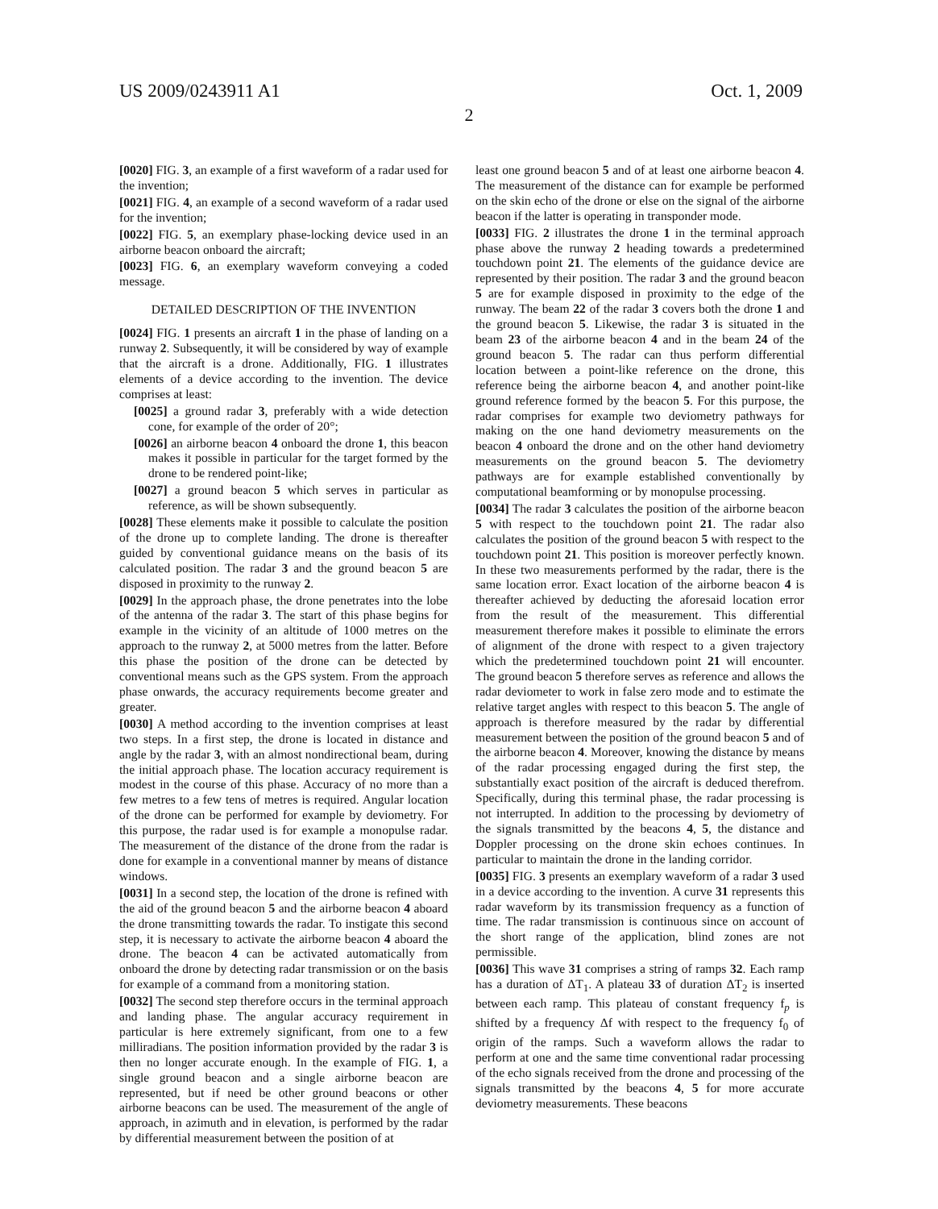US 2009/0243911 A1 Oct. 1, 2009
2
[0020] FIG. 3, an example of a first waveform of a radar used for the invention;
[0021] FIG. 4, an example of a second waveform of a radar used for the invention;
[0022] FIG. 5, an exemplary phase-locking device used in an airborne beacon onboard the aircraft;
[0023] FIG. 6, an exemplary waveform conveying a coded message.
DETAILED DESCRIPTION OF THE INVENTION
[0024] FIG. 1 presents an aircraft 1 in the phase of landing on a runway 2. Subsequently, it will be considered by way of example that the aircraft is a drone. Additionally, FIG. 1 illustrates elements of a device according to the invention. The device comprises at least:
[0025] a ground radar 3, preferably with a wide detection cone, for example of the order of 20°;
[0026] an airborne beacon 4 onboard the drone 1, this beacon makes it possible in particular for the target formed by the drone to be rendered point-like;
[0027] a ground beacon 5 which serves in particular as reference, as will be shown subsequently.
[0028] These elements make it possible to calculate the position of the drone up to complete landing. The drone is thereafter guided by conventional guidance means on the basis of its calculated position. The radar 3 and the ground beacon 5 are disposed in proximity to the runway 2.
[0029] In the approach phase, the drone penetrates into the lobe of the antenna of the radar 3. The start of this phase begins for example in the vicinity of an altitude of 1000 metres on the approach to the runway 2, at 5000 metres from the latter. Before this phase the position of the drone can be detected by conventional means such as the GPS system. From the approach phase onwards, the accuracy requirements become greater and greater.
[0030] A method according to the invention comprises at least two steps. In a first step, the drone is located in distance and angle by the radar 3, with an almost nondirectional beam, during the initial approach phase. The location accuracy requirement is modest in the course of this phase. Accuracy of no more than a few metres to a few tens of metres is required. Angular location of the drone can be performed for example by deviometry. For this purpose, the radar used is for example a monopulse radar. The measurement of the distance of the drone from the radar is done for example in a conventional manner by means of distance windows.
[0031] In a second step, the location of the drone is refined with the aid of the ground beacon 5 and the airborne beacon 4 aboard the drone transmitting towards the radar. To instigate this second step, it is necessary to activate the airborne beacon 4 aboard the drone. The beacon 4 can be activated automatically from onboard the drone by detecting radar transmission or on the basis for example of a command from a monitoring station.
[0032] The second step therefore occurs in the terminal approach and landing phase. The angular accuracy requirement in particular is here extremely significant, from one to a few milliradians. The position information provided by the radar 3 is then no longer accurate enough. In the example of FIG. 1, a single ground beacon and a single airborne beacon are represented, but if need be other ground beacons or other airborne beacons can be used. The measurement of the angle of approach, in azimuth and in elevation, is performed by the radar by differential measurement between the position of at
least one ground beacon 5 and of at least one airborne beacon 4. The measurement of the distance can for example be performed on the skin echo of the drone or else on the signal of the airborne beacon if the latter is operating in transponder mode.
[0033] FIG. 2 illustrates the drone 1 in the terminal approach phase above the runway 2 heading towards a predetermined touchdown point 21. The elements of the guidance device are represented by their position. The radar 3 and the ground beacon 5 are for example disposed in proximity to the edge of the runway. The beam 22 of the radar 3 covers both the drone 1 and the ground beacon 5. Likewise, the radar 3 is situated in the beam 23 of the airborne beacon 4 and in the beam 24 of the ground beacon 5. The radar can thus perform differential location between a point-like reference on the drone, this reference being the airborne beacon 4, and another point-like ground reference formed by the beacon 5. For this purpose, the radar comprises for example two deviometry pathways for making on the one hand deviometry measurements on the beacon 4 onboard the drone and on the other hand deviometry measurements on the ground beacon 5. The deviometry pathways are for example established conventionally by computational beamforming or by monopulse processing.
[0034] The radar 3 calculates the position of the airborne beacon 5 with respect to the touchdown point 21. The radar also calculates the position of the ground beacon 5 with respect to the touchdown point 21. This position is moreover perfectly known. In these two measurements performed by the radar, there is the same location error. Exact location of the airborne beacon 4 is thereafter achieved by deducting the aforesaid location error from the result of the measurement. This differential measurement therefore makes it possible to eliminate the errors of alignment of the drone with respect to a given trajectory which the predetermined touchdown point 21 will encounter. The ground beacon 5 therefore serves as reference and allows the radar deviometer to work in false zero mode and to estimate the relative target angles with respect to this beacon 5. The angle of approach is therefore measured by the radar by differential measurement between the position of the ground beacon 5 and of the airborne beacon 4. Moreover, knowing the distance by means of the radar processing engaged during the first step, the substantially exact position of the aircraft is deduced therefrom. Specifically, during this terminal phase, the radar processing is not interrupted. In addition to the processing by deviometry of the signals transmitted by the beacons 4, 5, the distance and Doppler processing on the drone skin echoes continues. In particular to maintain the drone in the landing corridor.
[0035] FIG. 3 presents an exemplary waveform of a radar 3 used in a device according to the invention. A curve 31 represents this radar waveform by its transmission frequency as a function of time. The radar transmission is continuous since on account of the short range of the application, blind zones are not permissible.
[0036] This wave 31 comprises a string of ramps 32. Each ramp has a duration of ΔT<sub>1</sub>. A plateau 33 of duration ΔT<sub>2</sub> is inserted between each ramp. This plateau of constant frequency f<sub>p</sub> is shifted by a frequency Δf with respect to the frequency f<sub>0</sub> of origin of the ramps. Such a waveform allows the radar to perform at one and the same time conventional radar processing of the echo signals received from the drone and processing of the signals transmitted by the beacons 4, 5 for more accurate deviometry measurements. These beacons